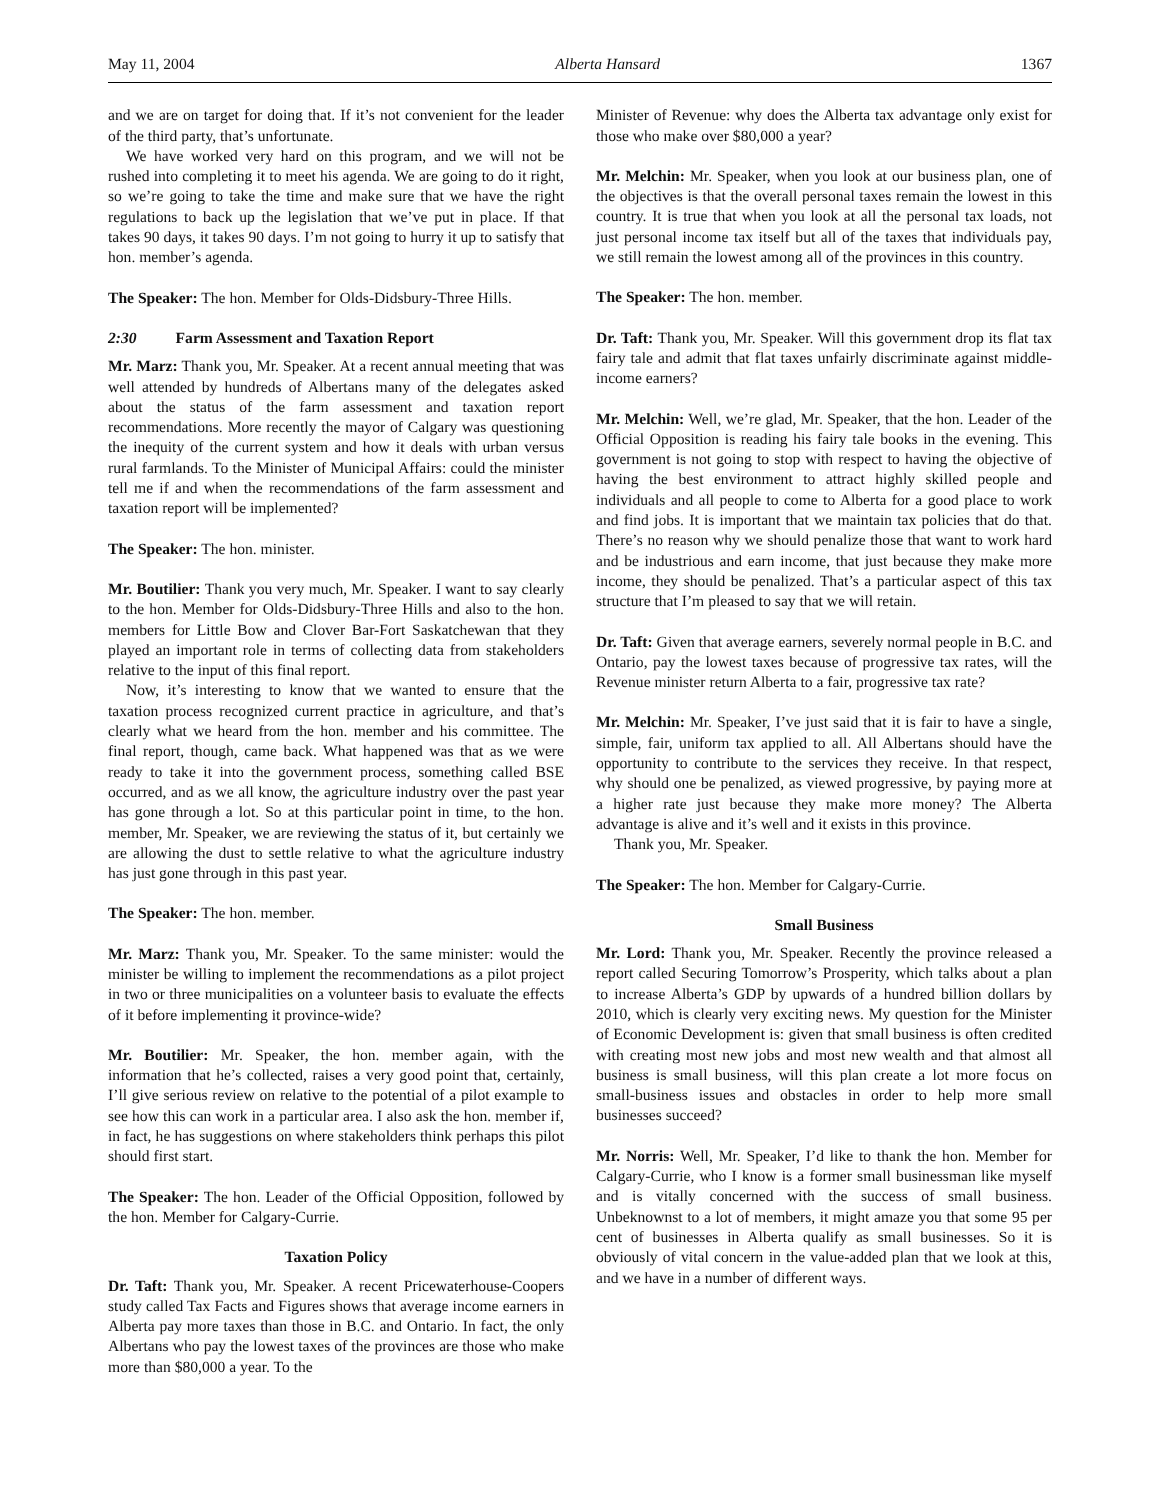May 11, 2004 Alberta Hansard 1367
and we are on target for doing that. If it’s not convenient for the leader of the third party, that’s unfortunate.
We have worked very hard on this program, and we will not be rushed into completing it to meet his agenda. We are going to do it right, so we’re going to take the time and make sure that we have the right regulations to back up the legislation that we’ve put in place. If that takes 90 days, it takes 90 days. I’m not going to hurry it up to satisfy that hon. member’s agenda.
The Speaker: The hon. Member for Olds-Didsbury-Three Hills.
2:30 Farm Assessment and Taxation Report
Mr. Marz: Thank you, Mr. Speaker. At a recent annual meeting that was well attended by hundreds of Albertans many of the delegates asked about the status of the farm assessment and taxation report recommendations. More recently the mayor of Calgary was questioning the inequity of the current system and how it deals with urban versus rural farmlands. To the Minister of Municipal Affairs: could the minister tell me if and when the recommendations of the farm assessment and taxation report will be implemented?
The Speaker: The hon. minister.
Mr. Boutilier: Thank you very much, Mr. Speaker. I want to say clearly to the hon. Member for Olds-Didsbury-Three Hills and also to the hon. members for Little Bow and Clover Bar-Fort Saskatchewan that they played an important role in terms of collecting data from stakeholders relative to the input of this final report.
Now, it’s interesting to know that we wanted to ensure that the taxation process recognized current practice in agriculture, and that’s clearly what we heard from the hon. member and his committee. The final report, though, came back. What happened was that as we were ready to take it into the government process, something called BSE occurred, and as we all know, the agriculture industry over the past year has gone through a lot. So at this particular point in time, to the hon. member, Mr. Speaker, we are reviewing the status of it, but certainly we are allowing the dust to settle relative to what the agriculture industry has just gone through in this past year.
The Speaker: The hon. member.
Mr. Marz: Thank you, Mr. Speaker. To the same minister: would the minister be willing to implement the recommendations as a pilot project in two or three municipalities on a volunteer basis to evaluate the effects of it before implementing it province-wide?
Mr. Boutilier: Mr. Speaker, the hon. member again, with the information that he’s collected, raises a very good point that, certainly, I’ll give serious review on relative to the potential of a pilot example to see how this can work in a particular area. I also ask the hon. member if, in fact, he has suggestions on where stakeholders think perhaps this pilot should first start.
The Speaker: The hon. Leader of the Official Opposition, followed by the hon. Member for Calgary-Currie.
Taxation Policy
Dr. Taft: Thank you, Mr. Speaker. A recent Pricewaterhouse-Coopers study called Tax Facts and Figures shows that average income earners in Alberta pay more taxes than those in B.C. and Ontario. In fact, the only Albertans who pay the lowest taxes of the provinces are those who make more than $80,000 a year. To the
Minister of Revenue: why does the Alberta tax advantage only exist for those who make over $80,000 a year?
Mr. Melchin: Mr. Speaker, when you look at our business plan, one of the objectives is that the overall personal taxes remain the lowest in this country. It is true that when you look at all the personal tax loads, not just personal income tax itself but all of the taxes that individuals pay, we still remain the lowest among all of the provinces in this country.
The Speaker: The hon. member.
Dr. Taft: Thank you, Mr. Speaker. Will this government drop its flat tax fairy tale and admit that flat taxes unfairly discriminate against middle-income earners?
Mr. Melchin: Well, we’re glad, Mr. Speaker, that the hon. Leader of the Official Opposition is reading his fairy tale books in the evening. This government is not going to stop with respect to having the objective of having the best environment to attract highly skilled people and individuals and all people to come to Alberta for a good place to work and find jobs. It is important that we maintain tax policies that do that. There’s no reason why we should penalize those that want to work hard and be industrious and earn income, that just because they make more income, they should be penalized. That’s a particular aspect of this tax structure that I’m pleased to say that we will retain.
Dr. Taft: Given that average earners, severely normal people in B.C. and Ontario, pay the lowest taxes because of progressive tax rates, will the Revenue minister return Alberta to a fair, progressive tax rate?
Mr. Melchin: Mr. Speaker, I’ve just said that it is fair to have a single, simple, fair, uniform tax applied to all. All Albertans should have the opportunity to contribute to the services they receive. In that respect, why should one be penalized, as viewed progressive, by paying more at a higher rate just because they make more money? The Alberta advantage is alive and it’s well and it exists in this province.
Thank you, Mr. Speaker.
The Speaker: The hon. Member for Calgary-Currie.
Small Business
Mr. Lord: Thank you, Mr. Speaker. Recently the province released a report called Securing Tomorrow’s Prosperity, which talks about a plan to increase Alberta’s GDP by upwards of a hundred billion dollars by 2010, which is clearly very exciting news. My question for the Minister of Economic Development is: given that small business is often credited with creating most new jobs and most new wealth and that almost all business is small business, will this plan create a lot more focus on small-business issues and obstacles in order to help more small businesses succeed?
Mr. Norris: Well, Mr. Speaker, I’d like to thank the hon. Member for Calgary-Currie, who I know is a former small businessman like myself and is vitally concerned with the success of small business. Unbeknownst to a lot of members, it might amaze you that some 95 per cent of businesses in Alberta qualify as small businesses. So it is obviously of vital concern in the value-added plan that we look at this, and we have in a number of different ways.